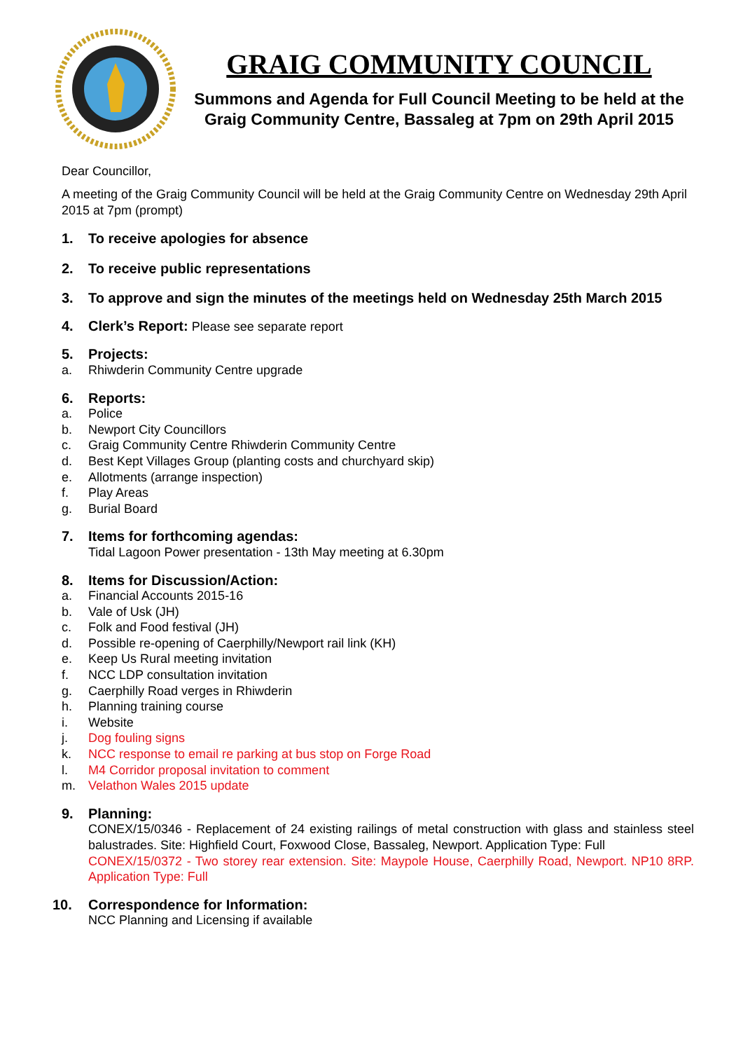GRAIG COMMUNITY COUNCIL
Summons and Agenda for Full Council Meeting to be held at the Graig Community Centre, Bassaleg at 7pm on 29th April 2015
Dear Councillor,
A meeting of the Graig Community Council will be held at the Graig Community Centre on Wednesday 29th April 2015 at 7pm (prompt)
1. To receive apologies for absence
2. To receive public representations
3. To approve and sign the minutes of the meetings held on Wednesday 25th March 2015
4. Clerk’s Report: Please see separate report
5. Projects:
a. Rhiwderin Community Centre upgrade
6. Reports:
a. Police
b. Newport City Councillors
c. Graig Community Centre Rhiwderin Community Centre
d. Best Kept Villages Group (planting costs and churchyard skip)
e. Allotments (arrange inspection)
f. Play Areas
g. Burial Board
7. Items for forthcoming agendas:
Tidal Lagoon Power presentation - 13th May meeting at 6.30pm
8. Items for Discussion/Action:
a. Financial Accounts 2015-16
b. Vale of Usk (JH)
c. Folk and Food festival (JH)
d. Possible re-opening of Caerphilly/Newport rail link (KH)
e. Keep Us Rural meeting invitation
f. NCC LDP consultation invitation
g. Caerphilly Road verges in Rhiwderin
h. Planning training course
i. Website
j. Dog fouling signs
k. NCC response to email re parking at bus stop on Forge Road
l. M4 Corridor proposal invitation to comment
m. Velathon Wales 2015 update
9. Planning:
CONEX/15/0346 - Replacement of 24 existing railings of metal construction with glass and stainless steel balustrades. Site: Highfield Court, Foxwood Close, Bassaleg, Newport. Application Type: Full
CONEX/15/0372 - Two storey rear extension. Site: Maypole House, Caerphilly Road, Newport. NP10 8RP. Application Type: Full
10. Correspondence for Information:
NCC Planning and Licensing if available